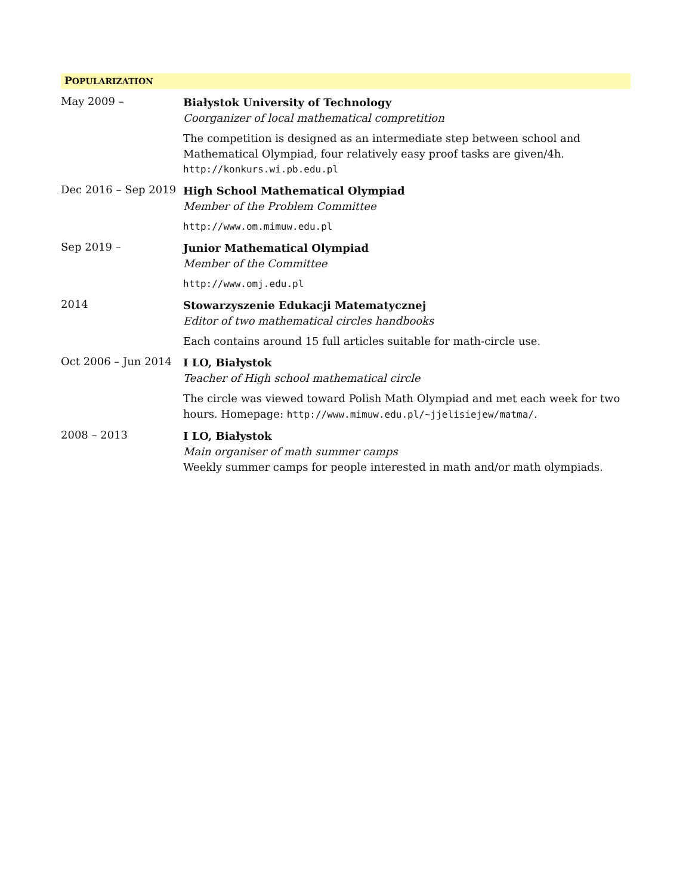POPULARIZATION
May 2009 –
Białystok University of Technology
Coorganizer of local mathematical compretition
The competition is designed as an intermediate step between school and Mathematical Olympiad, four relatively easy proof tasks are given/4h.
http://konkurs.wi.pb.edu.pl
Dec 2016 – Sep 2019
High School Mathematical Olympiad
Member of the Problem Committee
http://www.om.mimuw.edu.pl
Sep 2019 –
Junior Mathematical Olympiad
Member of the Committee
http://www.omj.edu.pl
2014
Stowarzyszenie Edukacji Matematycznej
Editor of two mathematical circles handbooks
Each contains around 15 full articles suitable for math-circle use.
Oct 2006 – Jun 2014
I LO, Białystok
Teacher of High school mathematical circle
The circle was viewed toward Polish Math Olympiad and met each week for two hours. Homepage: http://www.mimuw.edu.pl/~jjelisiejew/matma/.
2008 – 2013
I LO, Białystok
Main organiser of math summer camps
Weekly summer camps for people interested in math and/or math olympiads.